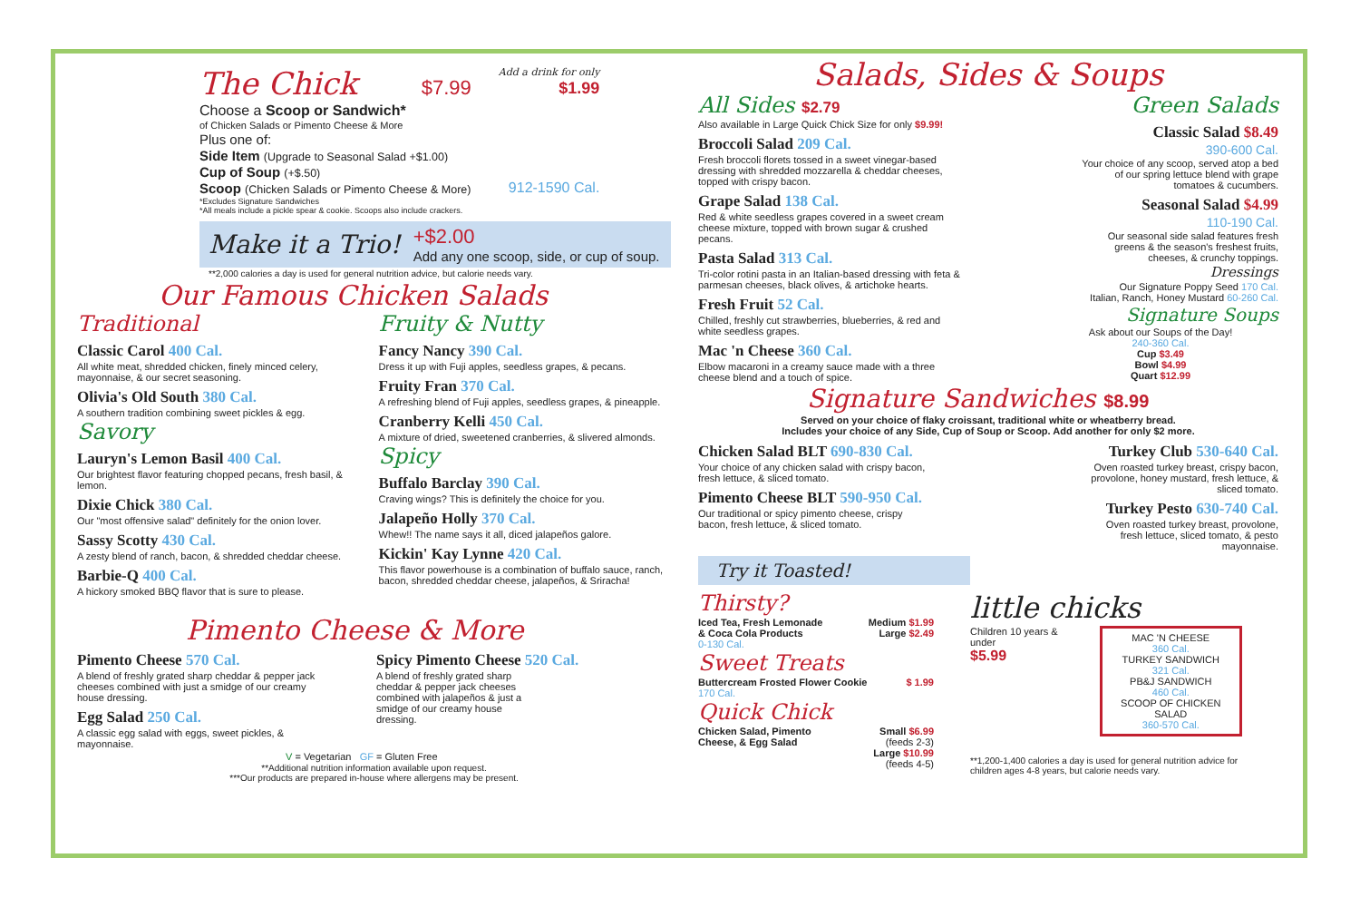The Chick $7.99
Choose a Scoop or Sandwich*
of Chicken Salads or Pimento Cheese & More
Plus one of:
Side Item (Upgrade to Seasonal Salad +$1.00)
Cup of Soup (+$.50)
Scoop (Chicken Salads or Pimento Cheese & More)
*Excludes Signature Sandwiches
*All meals include a pickle spear & cookie. Scoops also include crackers.
Add a drink for only
$1.99
912-1590 Cal.
Make it a Trio! +$2.00
Add any one scoop, side, or cup of soup.
**2,000 calories a day is used for general nutrition advice, but calorie needs vary.
Our Famous Chicken Salads
Traditional
Classic Carol 400 Cal.
All white meat, shredded chicken, finely minced celery, mayonnaise, & our secret seasoning.
Olivia's Old South 380 Cal.
A southern tradition combining sweet pickles & egg.
Savory
Lauryn's Lemon Basil 400 Cal.
Our brightest flavor featuring chopped pecans, fresh basil, & lemon.
Dixie Chick 380 Cal.
Our "most offensive salad" definitely for the onion lover.
Sassy Scotty 430 Cal.
A zesty blend of ranch, bacon, & shredded cheddar cheese.
Barbie-Q 400 Cal.
A hickory smoked BBQ flavor that is sure to please.
Fruity & Nutty
Fancy Nancy 390 Cal.
Dress it up with Fuji apples, seedless grapes, & pecans.
Fruity Fran 370 Cal.
A refreshing blend of Fuji apples, seedless grapes, & pineapple.
Cranberry Kelli 450 Cal.
A mixture of dried, sweetened cranberries, & slivered almonds.
Spicy
Buffalo Barclay 390 Cal.
Craving wings? This is definitely the choice for you.
Jalapeño Holly 370 Cal.
Whew!! The name says it all, diced jalapeños galore.
Kickin' Kay Lynne 420 Cal.
This flavor powerhouse is a combination of buffalo sauce, ranch, bacon, shredded cheddar cheese, jalapeños, & Sriracha!
Pimento Cheese & More
Pimento Cheese 570 Cal.
A blend of freshly grated sharp cheddar & pepper jack cheeses combined with just a smidge of our creamy house dressing.
Egg Salad 250 Cal.
A classic egg salad with eggs, sweet pickles, & mayonnaise.
Spicy Pimento Cheese 520 Cal.
A blend of freshly grated sharp cheddar & pepper jack cheeses combined with jalapeños & just a smidge of our creamy house dressing.
V = Vegetarian GF = Gluten Free
**Additional nutrition information available upon request.
***Our products are prepared in-house where allergens may be present.
Salads, Sides & Soups
All Sides $2.79
Also available in Large Quick Chick Size for only $9.99!
Broccoli Salad 209 Cal.
Fresh broccoli florets tossed in a sweet vinegar-based dressing with shredded mozzarella & cheddar cheeses, topped with crispy bacon.
Grape Salad 138 Cal.
Red & white seedless grapes covered in a sweet cream cheese mixture, topped with brown sugar & crushed pecans.
Pasta Salad 313 Cal.
Tri-color rotini pasta in an Italian-based dressing with feta & parmesan cheeses, black olives, & artichoke hearts.
Fresh Fruit 52 Cal.
Chilled, freshly cut strawberries, blueberries, & red and white seedless grapes.
Mac 'n Cheese 360 Cal.
Elbow macaroni in a creamy sauce made with a three cheese blend and a touch of spice.
Green Salads
Classic Salad $8.49
390-600 Cal.
Your choice of any scoop, served atop a bed of our spring lettuce blend with grape tomatoes & cucumbers.
Seasonal Salad $4.99
110-190 Cal.
Our seasonal side salad features fresh greens & the season's freshest fruits, cheeses, & crunchy toppings.
Dressings
Our Signature Poppy Seed 170 Cal.
Italian, Ranch, Honey Mustard 60-260 Cal.
Signature Soups
Ask about our Soups of the Day!
240-360 Cal.
Cup $3.49
Bowl $4.99
Quart $12.99
Signature Sandwiches $8.99
Served on your choice of flaky croissant, traditional white or wheatberry bread.
Includes your choice of any Side, Cup of Soup or Scoop. Add another for only $2 more.
Chicken Salad BLT 690-830 Cal.
Your choice of any chicken salad with crispy bacon, fresh lettuce, & sliced tomato.
Pimento Cheese BLT 590-950 Cal.
Our traditional or spicy pimento cheese, crispy bacon, fresh lettuce, & sliced tomato.
Turkey Club 530-640 Cal.
Oven roasted turkey breast, crispy bacon, provolone, honey mustard, fresh lettuce, & sliced tomato.
Turkey Pesto 630-740 Cal.
Oven roasted turkey breast, provolone, fresh lettuce, sliced tomato, & pesto mayonnaise.
Try it Toasted!
Thirsty?
Iced Tea, Fresh Lemonade
& Coca Cola Products
0-130 Cal.
Medium $1.99
Large $2.49
Sweet Treats
Buttercream Frosted Flower Cookie
170 Cal.
$ 1.99
Quick Chick
Chicken Salad, Pimento
Cheese, & Egg Salad
Small $6.99
(feeds 2-3)
Large $10.99
(feeds 4-5)
little chicks
Children 10 years & under
$5.99
MAC 'N CHEESE
360 Cal.
TURKEY SANDWICH
321 Cal.
PB&J SANDWICH
460 Cal.
SCOOP OF CHICKEN SALAD
360-570 Cal.
**1,200-1,400 calories a day is used for general nutrition advice for children ages 4-8 years, but calorie needs vary.